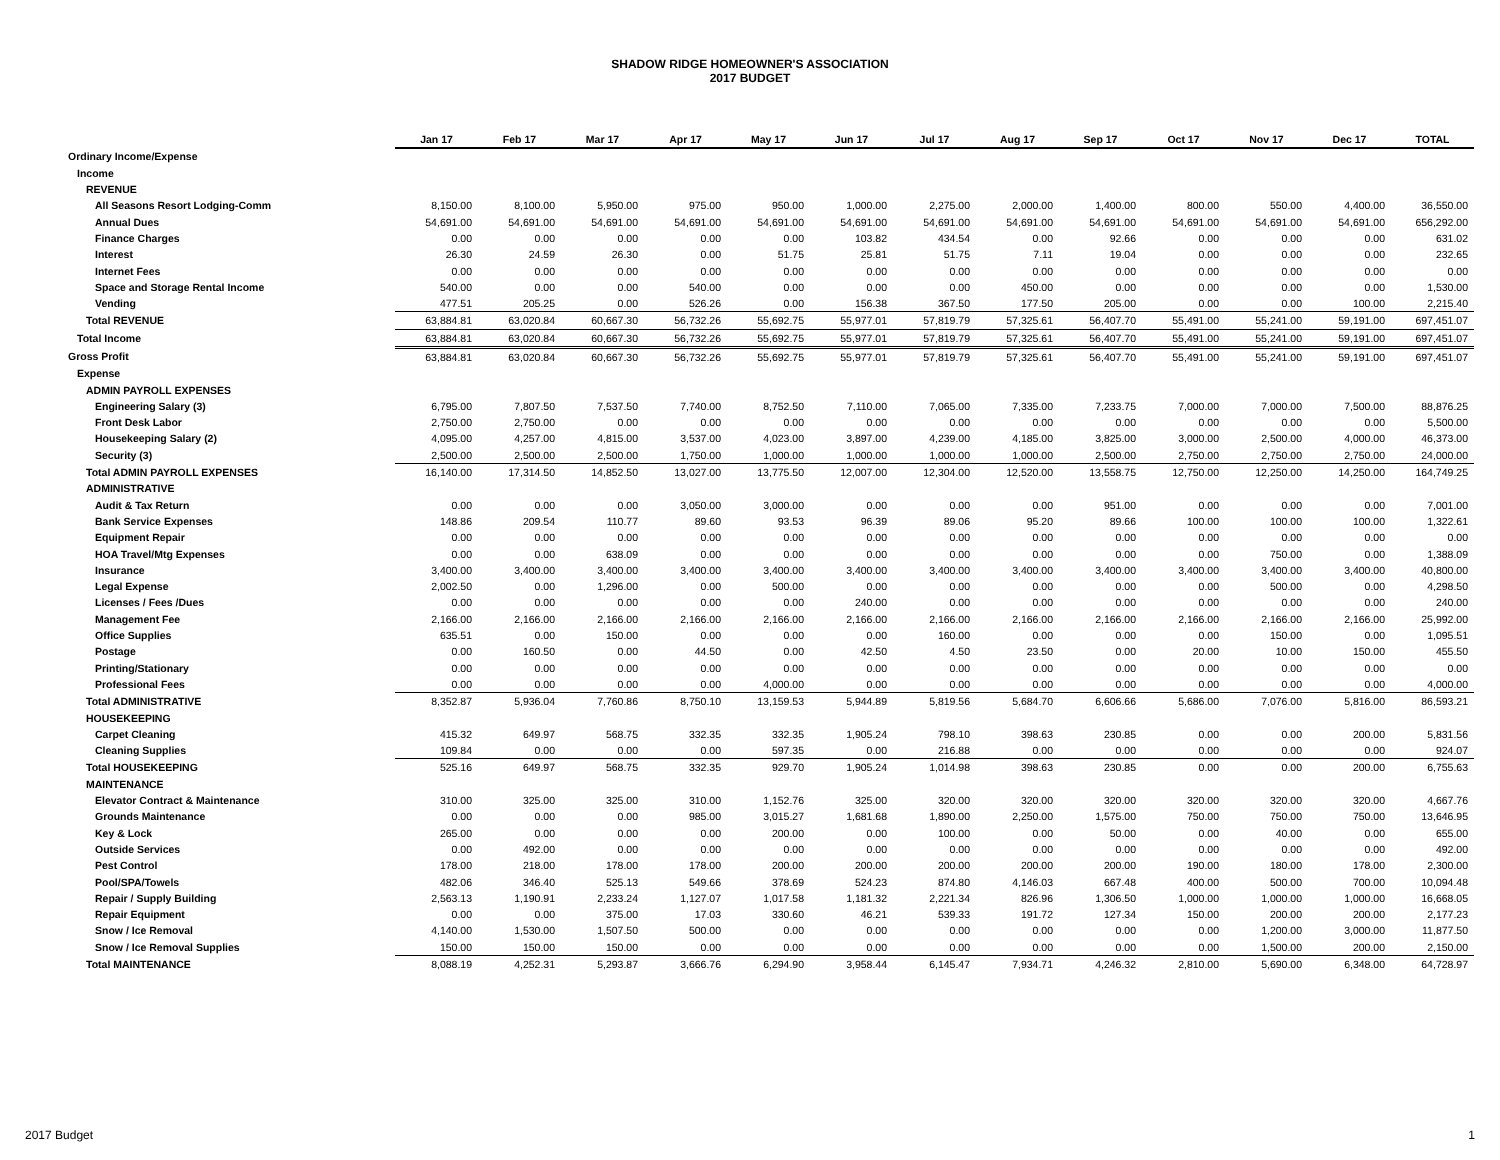SHADOW RIDGE HOMEOWNER'S ASSOCIATION
2017 BUDGET
| | Jan 17 | Feb 17 | Mar 17 | Apr 17 | May 17 | Jun 17 | Jul 17 | Aug 17 | Sep 17 | Oct 17 | Nov 17 | Dec 17 | TOTAL |
| Ordinary Income/Expense | | | | | | | | | | | | | |
| Income | | | | | | | | | | | | | |
| REVENUE | | | | | | | | | | | | | |
| All Seasons Resort Lodging-Comm | 8,150.00 | 8,100.00 | 5,950.00 | 975.00 | 950.00 | 1,000.00 | 2,275.00 | 2,000.00 | 1,400.00 | 800.00 | 550.00 | 4,400.00 | 36,550.00 |
| Annual Dues | 54,691.00 | 54,691.00 | 54,691.00 | 54,691.00 | 54,691.00 | 54,691.00 | 54,691.00 | 54,691.00 | 54,691.00 | 54,691.00 | 54,691.00 | 54,691.00 | 656,292.00 |
| Finance Charges | 0.00 | 0.00 | 0.00 | 0.00 | 0.00 | 103.82 | 434.54 | 0.00 | 92.66 | 0.00 | 0.00 | 0.00 | 631.02 |
| Interest | 26.30 | 24.59 | 26.30 | 0.00 | 51.75 | 25.81 | 51.75 | 7.11 | 19.04 | 0.00 | 0.00 | 0.00 | 232.65 |
| Internet Fees | 0.00 | 0.00 | 0.00 | 0.00 | 0.00 | 0.00 | 0.00 | 0.00 | 0.00 | 0.00 | 0.00 | 0.00 | 0.00 |
| Space and Storage Rental Income | 540.00 | 0.00 | 0.00 | 540.00 | 0.00 | 0.00 | 0.00 | 450.00 | 0.00 | 0.00 | 0.00 | 0.00 | 1,530.00 |
| Vending | 477.51 | 205.25 | 0.00 | 526.26 | 0.00 | 156.38 | 367.50 | 177.50 | 205.00 | 0.00 | 0.00 | 100.00 | 2,215.40 |
| Total REVENUE | 63,884.81 | 63,020.84 | 60,667.30 | 56,732.26 | 55,692.75 | 55,977.01 | 57,819.79 | 57,325.61 | 56,407.70 | 55,491.00 | 55,241.00 | 59,191.00 | 697,451.07 |
| Total Income | 63,884.81 | 63,020.84 | 60,667.30 | 56,732.26 | 55,692.75 | 55,977.01 | 57,819.79 | 57,325.61 | 56,407.70 | 55,491.00 | 55,241.00 | 59,191.00 | 697,451.07 |
| Gross Profit | 63,884.81 | 63,020.84 | 60,667.30 | 56,732.26 | 55,692.75 | 55,977.01 | 57,819.79 | 57,325.61 | 56,407.70 | 55,491.00 | 55,241.00 | 59,191.00 | 697,451.07 |
| Expense | | | | | | | | | | | | | |
| ADMIN PAYROLL EXPENSES | | | | | | | | | | | | | |
| Engineering Salary (3) | 6,795.00 | 7,807.50 | 7,537.50 | 7,740.00 | 8,752.50 | 7,110.00 | 7,065.00 | 7,335.00 | 7,233.75 | 7,000.00 | 7,000.00 | 7,500.00 | 88,876.25 |
| Front Desk Labor | 2,750.00 | 2,750.00 | 0.00 | 0.00 | 0.00 | 0.00 | 0.00 | 0.00 | 0.00 | 0.00 | 0.00 | 0.00 | 5,500.00 |
| Housekeeping Salary (2) | 4,095.00 | 4,257.00 | 4,815.00 | 3,537.00 | 4,023.00 | 3,897.00 | 4,239.00 | 4,185.00 | 3,825.00 | 3,000.00 | 2,500.00 | 4,000.00 | 46,373.00 |
| Security (3) | 2,500.00 | 2,500.00 | 2,500.00 | 1,750.00 | 1,000.00 | 1,000.00 | 1,000.00 | 1,000.00 | 2,500.00 | 2,750.00 | 2,750.00 | 2,750.00 | 24,000.00 |
| Total ADMIN PAYROLL EXPENSES | 16,140.00 | 17,314.50 | 14,852.50 | 13,027.00 | 13,775.50 | 12,007.00 | 12,304.00 | 12,520.00 | 13,558.75 | 12,750.00 | 12,250.00 | 14,250.00 | 164,749.25 |
| ADMINISTRATIVE | | | | | | | | | | | | | |
| Audit & Tax Return | 0.00 | 0.00 | 0.00 | 3,050.00 | 3,000.00 | 0.00 | 0.00 | 0.00 | 951.00 | 0.00 | 0.00 | 0.00 | 7,001.00 |
| Bank Service Expenses | 148.86 | 209.54 | 110.77 | 89.60 | 93.53 | 96.39 | 89.06 | 95.20 | 89.66 | 100.00 | 100.00 | 100.00 | 1,322.61 |
| Equipment Repair | 0.00 | 0.00 | 0.00 | 0.00 | 0.00 | 0.00 | 0.00 | 0.00 | 0.00 | 0.00 | 0.00 | 0.00 | 0.00 |
| HOA Travel/Mtg Expenses | 0.00 | 0.00 | 638.09 | 0.00 | 0.00 | 0.00 | 0.00 | 0.00 | 0.00 | 0.00 | 750.00 | 0.00 | 1,388.09 |
| Insurance | 3,400.00 | 3,400.00 | 3,400.00 | 3,400.00 | 3,400.00 | 3,400.00 | 3,400.00 | 3,400.00 | 3,400.00 | 3,400.00 | 3,400.00 | 3,400.00 | 40,800.00 |
| Legal Expense | 2,002.50 | 0.00 | 1,296.00 | 0.00 | 500.00 | 0.00 | 0.00 | 0.00 | 0.00 | 0.00 | 500.00 | 0.00 | 4,298.50 |
| Licenses / Fees /Dues | 0.00 | 0.00 | 0.00 | 0.00 | 0.00 | 240.00 | 0.00 | 0.00 | 0.00 | 0.00 | 0.00 | 0.00 | 240.00 |
| Management Fee | 2,166.00 | 2,166.00 | 2,166.00 | 2,166.00 | 2,166.00 | 2,166.00 | 2,166.00 | 2,166.00 | 2,166.00 | 2,166.00 | 2,166.00 | 2,166.00 | 25,992.00 |
| Office Supplies | 635.51 | 0.00 | 150.00 | 0.00 | 0.00 | 0.00 | 160.00 | 0.00 | 0.00 | 0.00 | 150.00 | 0.00 | 1,095.51 |
| Postage | 0.00 | 160.50 | 0.00 | 44.50 | 0.00 | 42.50 | 4.50 | 23.50 | 0.00 | 20.00 | 10.00 | 150.00 | 455.50 |
| Printing/Stationary | 0.00 | 0.00 | 0.00 | 0.00 | 0.00 | 0.00 | 0.00 | 0.00 | 0.00 | 0.00 | 0.00 | 0.00 | 0.00 |
| Professional Fees | 0.00 | 0.00 | 0.00 | 0.00 | 4,000.00 | 0.00 | 0.00 | 0.00 | 0.00 | 0.00 | 0.00 | 0.00 | 4,000.00 |
| Total ADMINISTRATIVE | 8,352.87 | 5,936.04 | 7,760.86 | 8,750.10 | 13,159.53 | 5,944.89 | 5,819.56 | 5,684.70 | 6,606.66 | 5,686.00 | 7,076.00 | 5,816.00 | 86,593.21 |
| HOUSEKEEPING | | | | | | | | | | | | | |
| Carpet Cleaning | 415.32 | 649.97 | 568.75 | 332.35 | 332.35 | 1,905.24 | 798.10 | 398.63 | 230.85 | 0.00 | 0.00 | 200.00 | 5,831.56 |
| Cleaning Supplies | 109.84 | 0.00 | 0.00 | 0.00 | 597.35 | 0.00 | 216.88 | 0.00 | 0.00 | 0.00 | 0.00 | 0.00 | 924.07 |
| Total HOUSEKEEPING | 525.16 | 649.97 | 568.75 | 332.35 | 929.70 | 1,905.24 | 1,014.98 | 398.63 | 230.85 | 0.00 | 0.00 | 200.00 | 6,755.63 |
| MAINTENANCE | | | | | | | | | | | | | |
| Elevator Contract & Maintenance | 310.00 | 325.00 | 325.00 | 310.00 | 1,152.76 | 325.00 | 320.00 | 320.00 | 320.00 | 320.00 | 320.00 | 320.00 | 4,667.76 |
| Grounds Maintenance | 0.00 | 0.00 | 0.00 | 985.00 | 3,015.27 | 1,681.68 | 1,890.00 | 2,250.00 | 1,575.00 | 750.00 | 750.00 | 750.00 | 13,646.95 |
| Key & Lock | 265.00 | 0.00 | 0.00 | 0.00 | 200.00 | 0.00 | 100.00 | 0.00 | 50.00 | 0.00 | 40.00 | 0.00 | 655.00 |
| Outside Services | 0.00 | 492.00 | 0.00 | 0.00 | 0.00 | 0.00 | 0.00 | 0.00 | 0.00 | 0.00 | 0.00 | 0.00 | 492.00 |
| Pest Control | 178.00 | 218.00 | 178.00 | 178.00 | 200.00 | 200.00 | 200.00 | 200.00 | 200.00 | 190.00 | 180.00 | 178.00 | 2,300.00 |
| Pool/SPA/Towels | 482.06 | 346.40 | 525.13 | 549.66 | 378.69 | 524.23 | 874.80 | 4,146.03 | 667.48 | 400.00 | 500.00 | 700.00 | 10,094.48 |
| Repair / Supply Building | 2,563.13 | 1,190.91 | 2,233.24 | 1,127.07 | 1,017.58 | 1,181.32 | 2,221.34 | 826.96 | 1,306.50 | 1,000.00 | 1,000.00 | 1,000.00 | 16,668.05 |
| Repair Equipment | 0.00 | 0.00 | 375.00 | 17.03 | 330.60 | 46.21 | 539.33 | 191.72 | 127.34 | 150.00 | 200.00 | 200.00 | 2,177.23 |
| Snow / Ice Removal | 4,140.00 | 1,530.00 | 1,507.50 | 500.00 | 0.00 | 0.00 | 0.00 | 0.00 | 0.00 | 0.00 | 1,200.00 | 3,000.00 | 11,877.50 |
| Snow / Ice Removal Supplies | 150.00 | 150.00 | 150.00 | 0.00 | 0.00 | 0.00 | 0.00 | 0.00 | 0.00 | 0.00 | 1,500.00 | 200.00 | 2,150.00 |
| Total MAINTENANCE | 8,088.19 | 4,252.31 | 5,293.87 | 3,666.76 | 6,294.90 | 3,958.44 | 6,145.47 | 7,934.71 | 4,246.32 | 2,810.00 | 5,690.00 | 6,348.00 | 64,728.97 |
2017 Budget 1